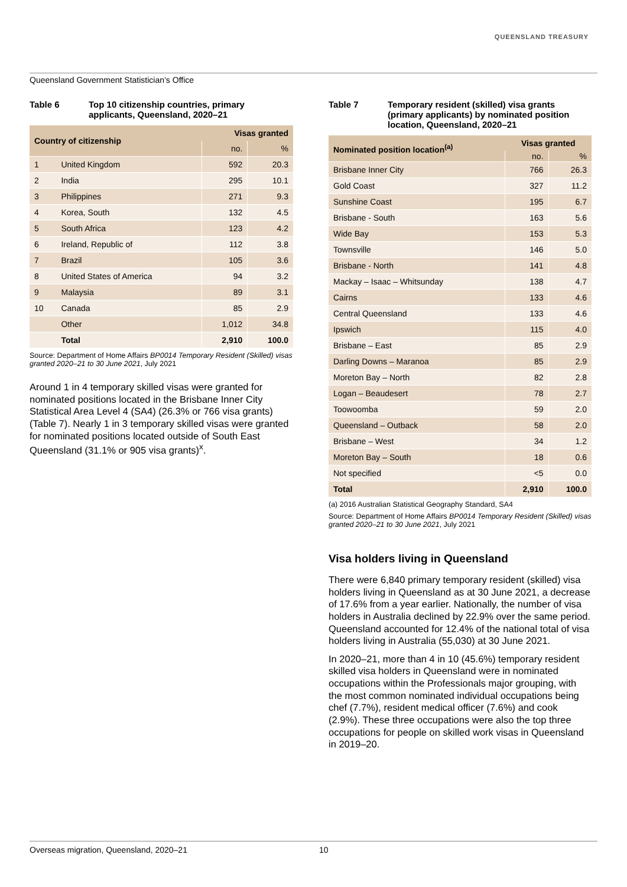QUEENSLAND TREASURY
Queensland Government Statistician’s Office
Table 6 Top 10 citizenship countries, primary applicants, Queensland, 2020–21
| Country of citizenship | | Visas granted | |
| --- | --- | --- | --- |
| | | no. | % |
| 1 | United Kingdom | 592 | 20.3 |
| 2 | India | 295 | 10.1 |
| 3 | Philippines | 271 | 9.3 |
| 4 | Korea, South | 132 | 4.5 |
| 5 | South Africa | 123 | 4.2 |
| 6 | Ireland, Republic of | 112 | 3.8 |
| 7 | Brazil | 105 | 3.6 |
| 8 | United States of America | 94 | 3.2 |
| 9 | Malaysia | 89 | 3.1 |
| 10 | Canada | 85 | 2.9 |
| | Other | 1,012 | 34.8 |
| | Total | 2,910 | 100.0 |
Source: Department of Home Affairs BP0014 Temporary Resident (Skilled) visas granted 2020–21 to 30 June 2021, July 2021
Around 1 in 4 temporary skilled visas were granted for nominated positions located in the Brisbane Inner City Statistical Area Level 4 (SA4) (26.3% or 766 visa grants) (Table 7). Nearly 1 in 3 temporary skilled visas were granted for nominated positions located outside of South East Queensland (31.1% or 905 visa grants)<sup>x</sup>.
Table 7 Temporary resident (skilled) visa grants (primary applicants) by nominated position location, Queensland, 2020–21
| Nominated position location<sup>(a)</sup> | Visas granted | |
| --- | --- | --- |
| | no. | % |
| Brisbane Inner City | 766 | 26.3 |
| Gold Coast | 327 | 11.2 |
| Sunshine Coast | 195 | 6.7 |
| Brisbane - South | 163 | 5.6 |
| Wide Bay | 153 | 5.3 |
| Townsville | 146 | 5.0 |
| Brisbane - North | 141 | 4.8 |
| Mackay – Isaac – Whitsunday | 138 | 4.7 |
| Cairns | 133 | 4.6 |
| Central Queensland | 133 | 4.6 |
| Ipswich | 115 | 4.0 |
| Brisbane – East | 85 | 2.9 |
| Darling Downs – Maranoa | 85 | 2.9 |
| Moreton Bay – North | 82 | 2.8 |
| Logan – Beaudesert | 78 | 2.7 |
| Toowoomba | 59 | 2.0 |
| Queensland – Outback | 58 | 2.0 |
| Brisbane – West | 34 | 1.2 |
| Moreton Bay – South | 18 | 0.6 |
| Not specified | <5 | 0.0 |
| Total | 2,910 | 100.0 |
(a) 2016 Australian Statistical Geography Standard, SA4
Source: Department of Home Affairs BP0014 Temporary Resident (Skilled) visas granted 2020–21 to 30 June 2021, July 2021
Visa holders living in Queensland
There were 6,840 primary temporary resident (skilled) visa holders living in Queensland as at 30 June 2021, a decrease of 17.6% from a year earlier. Nationally, the number of visa holders in Australia declined by 22.9% over the same period. Queensland accounted for 12.4% of the national total of visa holders living in Australia (55,030) at 30 June 2021.
In 2020–21, more than 4 in 10 (45.6%) temporary resident skilled visa holders in Queensland were in nominated occupations within the Professionals major grouping, with the most common nominated individual occupations being chef (7.7%), resident medical officer (7.6%) and cook (2.9%). These three occupations were also the top three occupations for people on skilled work visas in Queensland in 2019–20.
Overseas migration, Queensland, 2020–21 10